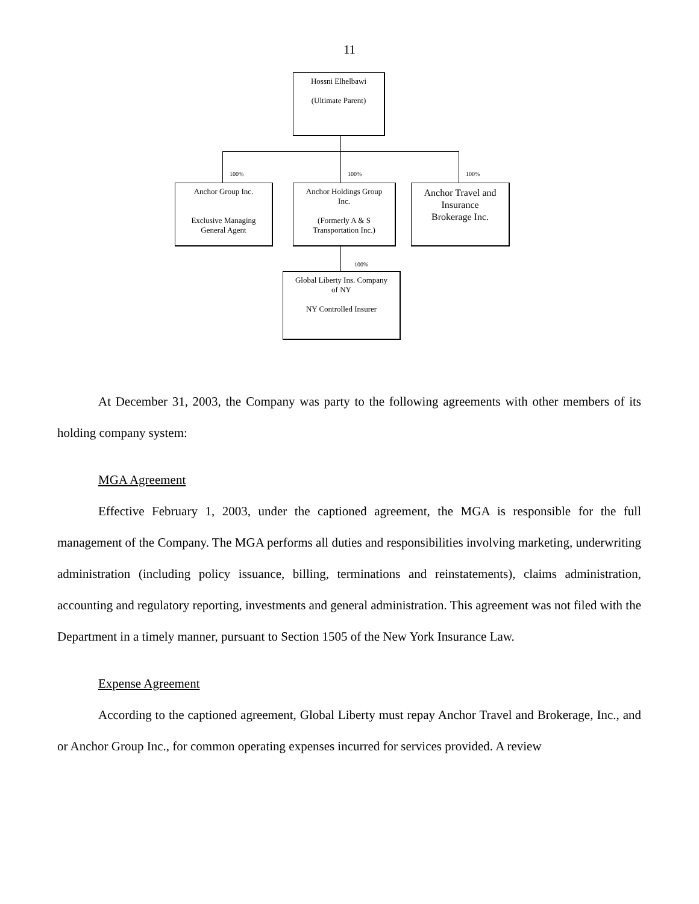11
Hossni Elhelbawi
(Ultimate Parent)
100% 100% 100%
Anchor Group Inc.
Exclusive Managing
General Agent
Anchor Holdings Group
Inc.
(Formerly A & S
Transportation Inc.)
Anchor Travel and
Insurance
Brokerage Inc.
100%
Global Liberty Ins. Company
of NY
NY Controlled Insurer
At December 31, 2003, the Company was party to the following agreements with other members of its holding company system:
MGA Agreement
Effective February 1, 2003, under the captioned agreement, the MGA is responsible for the full management of the Company. The MGA performs all duties and responsibilities involving marketing, underwriting administration (including policy issuance, billing, terminations and reinstatements), claims administration, accounting and regulatory reporting, investments and general administration. This agreement was not filed with the Department in a timely manner, pursuant to Section 1505 of the New York Insurance Law.
Expense Agreement
According to the captioned agreement, Global Liberty must repay Anchor Travel and Brokerage, Inc., and or Anchor Group Inc., for common operating expenses incurred for services provided. A review